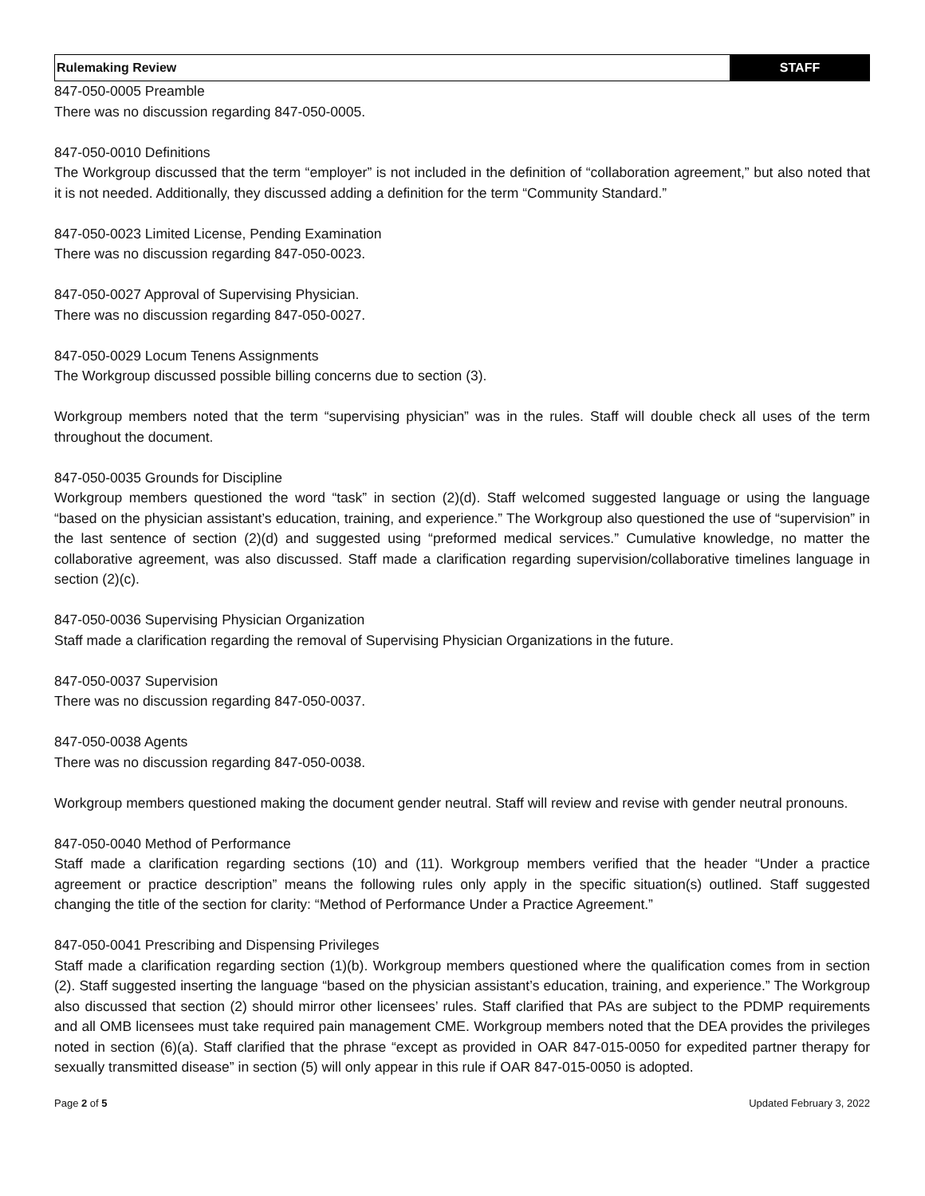| Rulemaking Review | STAFF |
847-050-0005 Preamble
There was no discussion regarding 847-050-0005.
847-050-0010 Definitions
The Workgroup discussed that the term “employer” is not included in the definition of “collaboration agreement,” but also noted that it is not needed. Additionally, they discussed adding a definition for the term “Community Standard.”
847-050-0023 Limited License, Pending Examination
There was no discussion regarding 847-050-0023.
847-050-0027 Approval of Supervising Physician.
There was no discussion regarding 847-050-0027.
847-050-0029 Locum Tenens Assignments
The Workgroup discussed possible billing concerns due to section (3).
Workgroup members noted that the term “supervising physician” was in the rules. Staff will double check all uses of the term throughout the document.
847-050-0035 Grounds for Discipline
Workgroup members questioned the word “task” in section (2)(d). Staff welcomed suggested language or using the language “based on the physician assistant’s education, training, and experience.” The Workgroup also questioned the use of “supervision” in the last sentence of section (2)(d) and suggested using “preformed medical services.” Cumulative knowledge, no matter the collaborative agreement, was also discussed. Staff made a clarification regarding supervision/collaborative timelines language in section (2)(c).
847-050-0036 Supervising Physician Organization
Staff made a clarification regarding the removal of Supervising Physician Organizations in the future.
847-050-0037 Supervision
There was no discussion regarding 847-050-0037.
847-050-0038 Agents
There was no discussion regarding 847-050-0038.
Workgroup members questioned making the document gender neutral. Staff will review and revise with gender neutral pronouns.
847-050-0040 Method of Performance
Staff made a clarification regarding sections (10) and (11). Workgroup members verified that the header “Under a practice agreement or practice description” means the following rules only apply in the specific situation(s) outlined. Staff suggested changing the title of the section for clarity: “Method of Performance Under a Practice Agreement.”
847-050-0041 Prescribing and Dispensing Privileges
Staff made a clarification regarding section (1)(b). Workgroup members questioned where the qualification comes from in section (2). Staff suggested inserting the language “based on the physician assistant’s education, training, and experience.” The Workgroup also discussed that section (2) should mirror other licensees’ rules. Staff clarified that PAs are subject to the PDMP requirements and all OMB licensees must take required pain management CME. Workgroup members noted that the DEA provides the privileges noted in section (6)(a). Staff clarified that the phrase “except as provided in OAR 847-015-0050 for expedited partner therapy for sexually transmitted disease” in section (5) will only appear in this rule if OAR 847-015-0050 is adopted.
Page 2 of 5 Updated February 3, 2022